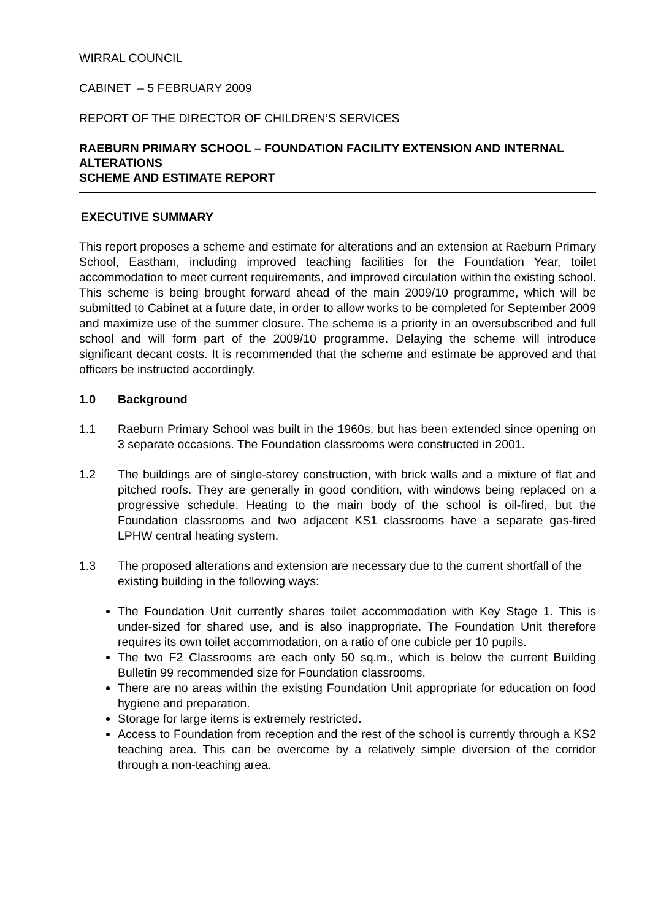WIRRAL COUNCIL
CABINET – 5 FEBRUARY 2009
REPORT OF THE DIRECTOR OF CHILDREN’S SERVICES
RAEBURN PRIMARY SCHOOL – FOUNDATION FACILITY EXTENSION AND INTERNAL ALTERATIONS
SCHEME AND ESTIMATE REPORT
EXECUTIVE SUMMARY
This report proposes a scheme and estimate for alterations and an extension at Raeburn Primary School, Eastham, including improved teaching facilities for the Foundation Year, toilet accommodation to meet current requirements, and improved circulation within the existing school. This scheme is being brought forward ahead of the main 2009/10 programme, which will be submitted to Cabinet at a future date, in order to allow works to be completed for September 2009 and maximize use of the summer closure. The scheme is a priority in an oversubscribed and full school and will form part of the 2009/10 programme. Delaying the scheme will introduce significant decant costs. It is recommended that the scheme and estimate be approved and that officers be instructed accordingly.
1.0 Background
1.1 Raeburn Primary School was built in the 1960s, but has been extended since opening on 3 separate occasions. The Foundation classrooms were constructed in 2001.
1.2 The buildings are of single-storey construction, with brick walls and a mixture of flat and pitched roofs. They are generally in good condition, with windows being replaced on a progressive schedule. Heating to the main body of the school is oil-fired, but the Foundation classrooms and two adjacent KS1 classrooms have a separate gas-fired LPHW central heating system.
1.3 The proposed alterations and extension are necessary due to the current shortfall of the existing building in the following ways:
The Foundation Unit currently shares toilet accommodation with Key Stage 1. This is under-sized for shared use, and is also inappropriate. The Foundation Unit therefore requires its own toilet accommodation, on a ratio of one cubicle per 10 pupils.
The two F2 Classrooms are each only 50 sq.m., which is below the current Building Bulletin 99 recommended size for Foundation classrooms.
There are no areas within the existing Foundation Unit appropriate for education on food hygiene and preparation.
Storage for large items is extremely restricted.
Access to Foundation from reception and the rest of the school is currently through a KS2 teaching area. This can be overcome by a relatively simple diversion of the corridor through a non-teaching area.